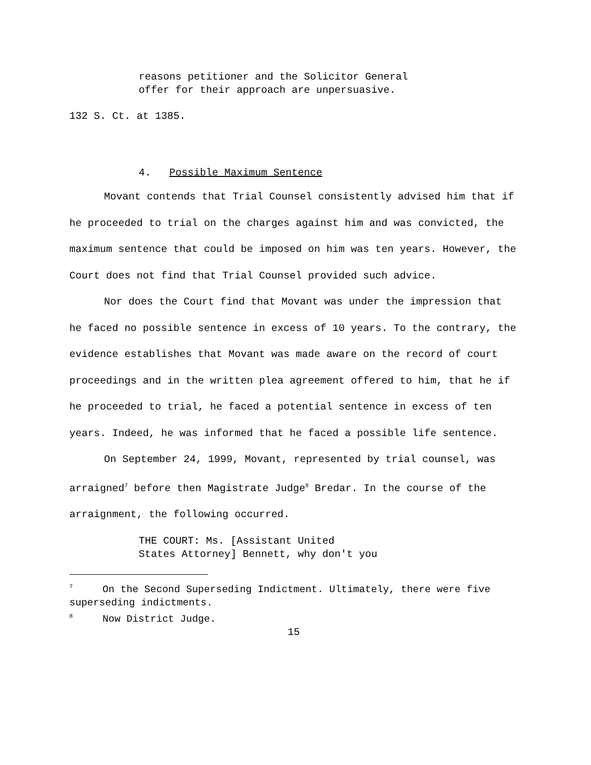reasons petitioner and the Solicitor General
offer for their approach are unpersuasive.
132 S. Ct. at 1385.
4. Possible Maximum Sentence
Movant contends that Trial Counsel consistently advised him that if he proceeded to trial on the charges against him and was convicted, the maximum sentence that could be imposed on him was ten years. However, the Court does not find that Trial Counsel provided such advice.
Nor does the Court find that Movant was under the impression that he faced no possible sentence in excess of 10 years. To the contrary, the evidence establishes that Movant was made aware on the record of court proceedings and in the written plea agreement offered to him, that he if he proceeded to trial, he faced a potential sentence in excess of ten years. Indeed, he was informed that he faced a possible life sentence.
On September 24, 1999, Movant, represented by trial counsel, was arraigned<sup>7</sup> before then Magistrate Judge<sup>8</sup> Bredar. In the course of the arraignment, the following occurred.
THE COURT: Ms. [Assistant United
States Attorney] Bennett, why don't you
<sup>7</sup> On the Second Superseding Indictment. Ultimately, there were five superseding indictments.
<sup>8</sup> Now District Judge.
15